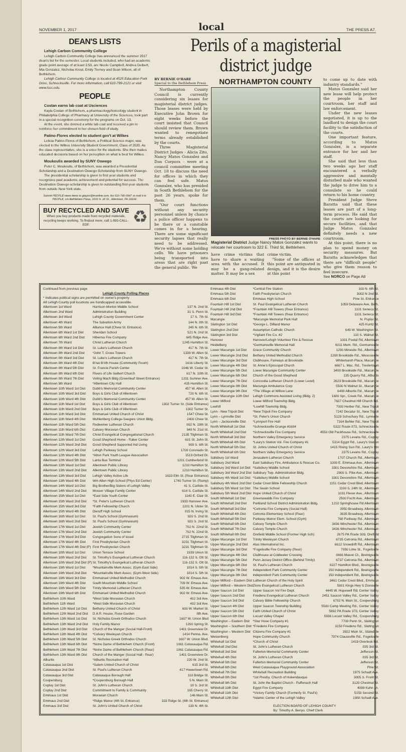NOVEMBER 1, 2017 local THE PRESS A7.
DEAN'S LISTS
Lehigh Carbon Community College
Lehigh Carbon Community College has announced the summer 2017 dean's list for the semester. Local students included, who had an academic grade point average of at least 3.50, are Nicole Campbell, Andrea Deibert, Mia Gonzalez, Nicholas Krout, Emily Tierney and Sean Wilson, all of Bethlehem.
Lehigh Carbon Community College is located at 4525 Education Park Drive, Schnecksville. For more information, call 610-799-2121 or visit www.lccc.edu.
PEOPLE
Costan earns lab coat at Usciences
Kayla Costan of Bethlehem, a pharmacology/toxicology student in Philadelphia College of Pharmacy at University of the Sciences, took part in a special recognition ceremony for the programs on Oct. 13.
At the event, she donned a white lab coat and received a pin to reinforce her commitment to her chosen field of study.
Patino-Flores elected to student gov't at Wilkes
Leticia Patino-Flores of Bethlehem, a Political Science major, was elected to the Wilkes University Student Government, Class of 2020. As the class representative, she is a voice for the students. She then makes educated decisions based on her perception on what is best for Wilkes.
Moukoulis awarded by SUNY Oswego
Peter C. Moukoulis, of Bethlehem, was awarded a Presidential Scholarship and a Destination Oswego Scholarship from SUNY Oswego.
The presidential scholarship is given to first year students and recognizes past academic achievement and potential for success. The Destination Oswego scholarship is given to outstanding first-year students from outside New York state.
Submit PEOPLE news items to gtaylor@tnonline.com, fax 610-740-0947 or mail it to PEOPLE, c/o Bethlehem Press, 1633 N. 26 St., Allentown, PA 18104.
BUY RECYCLED AND SAVE
When you buy products made from recycled materials, recycling keeps working. To findout more, call 1-800-CALL-EDF.
♻
Perils of a magisterial district judge
BY BERNIE O'HARE
Special to the Bethlehem Press
Northampton County Council is currently considering six leases for magisterial district judges. Those leases were held by Executive John Brown for eight weeks before the court insisted that Council should review them. Brown wanted to renegotiate terms already established by the courts.
Three Magisterial District Judges - Alicia Zito, Nancy Matos Gonzalez and Dan Corpora - were at a council committee meeting Oct. 18 to discuss the need for offices in which they can feel safe. Matos Gonzalez, who has presided in South Bethlehem for the past 26 years, spoke for them.
"Our court functions without any security personnel unless by chance a police officer happens to be there or a constable comes in for a hearing. There are some significant security lapses that really need to be addressed. We're without some holding cells. We have prisoners being transported into areas that are right past the general public. We
NORTHAMPTON COUNTY
PRESS PHOTO BY BERNIE O'HARE
Magisterial District Judge Nancy Matos Gonzalez wants to relocate her courtroom to 322 E. Third St, Bethlehem.
have crime victims that have to share a waiting area with the accused. It may be a gang-related matter. It may be a sex
crime victim.
"Some of the offices at this point are antiquated in design, and it is the desire at this point
to come up to date with industry standards."
Matos Gonzalez said her new lease will help protect the people in her courtroom, her staff and law enforcement.
Under the new leases negotiated, it is up to the landlord to design the court facility to the satisfaction of the courts.
One important feature, according to Matos Gonzalez, is a separate entrance for her and her staff.
She said that less than two weeks ago her staff encountered a verbally aggressive and mentally disturbed male who wanted the judge to drive him to a consulate so he could return to his home country.
President Judge Steve Baratta said that these leases are part of a long-term process. He said that the courts are looking for secure facilities, and that Judge Matos Gonzalez definitely needs a new courtroom.
At this point, there is no plan to spend money on security measures. But Baratta acknowledges that there are "difficult people" who give them reason to feel insecure.
See NORCO on Page A8
Continued from previous page
Lehigh County Polling Places
* Indicates political signs are permitted on owner's property
All Lehigh County poll locations are handicapped accessible.
| Allentown 1st Ward | Harrison-Morton Middle School | 137 N. 2nd St. |
| Allentown 2nd Ward | Administration Building | 31 S. Penn St. |
| Allentown 3rd Ward | Lehigh County Government Center | 17 S. 7th St. |
| Allentown 4th Ward | The Salvation Army | 144 N. 8th St. |
| Allentown 5th Ward | Alliance Hall (Chew St. Entrance) | 245 N. 6th St. |
| Allentown 6th Ward 1st Dist | Sheridan School | 521 N. 2nd St. |
| Allentown 6th Ward 2nd Dist | Hibernia Fire Company | 645 Ridge Ave. |
| Allentown 7th Ward | Christ Lutheran Church | 1245 Hamilton St. |
| Allentown 8th Ward 1st Dist | St. Luke's Lutheran Church | 417 N. 7th St. |
| Allentown 8th Ward 2nd Dist | *John T. Gross Towers | 1339 W. Allen St. |
| Allentown 8th Ward 3rd Dist | St. Luke's Lutheran Church | 417 N. 7th St. |
| Allentown 8th Ward 4th Dist | B'nai B'rith House (Community Room) | 1616 Liberty St. |
| Allentown 8th Ward 5th Dist | St. Francis Parish Center | 1046 W. Cedar St. |
| Allentown 8th Ward 6th Dist | Rivers of Life Seibert Church | 617 N. 10th St. |
| Allentown 8th Ward 7th Dist | Voting Mach Bldg (Greenleaf Street Entrance) | 1201 Sumner Ave. |
| Allentown 9th Ward | *Allentown City Hall | 435 Hamilton St. |
| Allentown 10th Ward 1st Dist | Dubb's Memorial Community Center | 457 W. Allen St. |
| Allentown 10th Ward 3rd Dist | Boys & Girls Club of Allentown | 720 N. 6th St. |
| Allentown 10th Ward 4th Dist | Dubb's Memorial Community Center | 457 W. Allen St. |
| Allentown 11th Ward 1st Dist | Boys & Girls Club of Allentown | 1302 Turner St. (Side Entrance) |
| Allentown 11th Ward 2nd Dist | Boys & Girls Club of Allentown | 1302 Turner St. |
| Allentown 11th Ward 3rd Dist | Emmanuel United Church of Christ | 1547 Chew St. |
| Allentown 11th Ward 4th Dist | Muhlenberg College-Seegers Union Bldg. | 2400 Chew St. |
| Allentown 11th Ward 5th Dist | Redeemer Lutheran Church | 802 N. 19th St. |
| Allentown 11th Ward 6th Dist | Calvary Moravian Church | 948 N. 21st St. |
| Allentown 11th Ward 7th Dist | Christ Evangelical Congregational Church | 2135 Tilghman St. |
| Allentown 12th Ward 1st Dist | Good Shepherd Home - Raker Center | 601 St. John St. |
| Allentown 12th Ward 2nd Dist | Good Shepherd Supported Ind Living | 909 S. 6th St. |
| Allentown 12th Ward 3rd Dist | Lehigh Parkway School | 1708 Coronado St. |
| Allentown 12th Ward 4th Dist | *Alton Park Youth League Association | 1519 Oxford Dr. |
| Allentown 12th Ward 5th Dist | Lanta Bus Terminal | 1201 Cumberland St. |
| Allentown 13th Ward 1st Dist | Allentown Public Library | 1210 Hamilton St. |
| Allentown 13th Ward 2nd Dist | Allentown Public Library | 1210 Hamilton St. |
| Allentown 13th Ward 3rd Dist | Lehigh Valley Active Life | 1633 Elm St. (Rear Entrance) |
| Allentown 13th Ward 4th Dist | Wm Allen High School (Phys Ed Center) | 1740 Turner St. (Ramp) |
| Allentown 14th Ward 1st Dist | Big Brother/Big Sisters of Lehigh Valley | 41 S. Carlisle St. |
| Allentown 14th Ward 2nd Dist | Mosser Village Family Center | 614 S. Carlisle St. |
| Allentown 15th Ward 1st Dist | *East Side Youth Center | 1140 E. Clair St. |
| Allentown 15th Ward 2nd Dist | *St. Peter's Lutheran Church | 1933 Hanover Ave. |
| Allentown 15th Ward 3rd Dist | *Faith Fellowship Church | 1201 N. Ulster St. |
| Allentown 15th Ward 4th Dist | Dieruff High School | 815 N. Irving St. |
| Allentown 16th Ward 1st Dist | St. Paul's School (Gymnasium) | 920 S. 2nd St. |
| Allentown 16th Ward 2nd Dist | St. Paul's School (Gymnasium) | 920 S. 2nd St. |
| Allentown 17th Ward 1st Dist | Jewish Community Center | 702 N. 22nd St. |
| Allentown 17th Ward 2nd Dist | Jewish Community Center | 702 N. 22nd St. |
| Allentown 17th Ward 3rd Dist | Congregation Sons of Israel | 2715 Tilghman St. |
| Allentown 17th Ward 4th Dist | First Presbyterian Church | 3231 Tilghman St. |
| Allentown 17th Ward 4th Dist (P) | First Presbyterian Church | 3231 Tilghman St. |
| Allentown 18th Ward 1st Dist | Union Terrace School | 1939 Union St. |
| Allentown 18th Ward 2nd Dist | St. Timothy's Evangelical Lutheran Church | 116-132 S. Ott St. |
| Allentown 18th Ward 2nd Dist (P) | St. Timothy's Evangelical Lutheran Church | 116-132 S. Ott St. |
| Allentown 19th Ward 1st Dist | *Mountainville Mem Assoc. (Gym-East Side) | 1814 S. 5th St. |
| Allentown 19th Ward 2nd Dist | *Mountainville Mem Assoc. (Gym-West Side) | 1814 S. 5th St. |
| Allentown 19th Ward 3rd Dist | Emmanuel United Methodist Church | 902 W. Emaus Ave. |
| Allentown 19th Ward 4th Dist | South Mountain Middle School | 709 W. Emaus Ave. |
| Allentown 19th Ward 5th Dist | Trinity Memorial Lutheran Church | 535 W. Emaus Ave. |
| Allentown 19th Ward 6th Dist | Emmanuel United Methodist Church | 902 W. Emaus Ave. |
| Bethlehem 10th Ward | *West Side Moravian Church | 402 3rd Ave. |
| Bethlehem 11th Ward | *West Side Moravian Church | 402 3rd Ave. |
| Bethlehem 12th Ward 1st Dist | Bethany United Church of Christ | 600 W. Market St. |
| Bethlehem 12th Ward 2nd Dist | D.A.R. House, Rose Garden | 8th Ave. |
| Bethlehem 13th Ward 1st Dist | St. Nicholas Greek Orthodox Church | 1607 W. Union Blvd |
| Bethlehem 13th Ward 2nd Dist | Holy Family Manor | 1200 Spring St. |
| Bethlehem 13th Ward 3rd Dist | Church of the Manger (Social Hall-Front) | 1401 Greenview Dr. |
| Bethlehem 13th Ward 4th Dist | *Calvary Wesleyan Church | 1414 Penna. Ave. |
| Bethlehem 13th Ward 5th Dist | St. Nicholas Greek Orthodox Church | 1607 W. Union Blvd. |
| Bethlehem 13th Ward 6th Dist | *Notre Dame of Bethlehem Church (Front) | 1861 Catasauqua Rd. |
| Bethlehem 13th Ward 7th Dist | *Notre Dame of Bethlehem Church (Rear) | 1861 Catasauqua Rd. |
| Bethlehem 13th Ward 8th Dist | Church of the Manger (Social Hall - Rear) | 1401 Greenview Dr. |
| Alburtis | *Alburtis Recreation Hall | 220 W. 2nd St. |
| Catasauqua 1st Dist | *Salem United Church of Christ | 615 3rd St. |
| Catasauqua 2nd Dist | St. Paul's Lutheran Church | 417 Howertown Rd. |
| Catasauqua 3rd Dist | Catasauqua Borough Hall | 118 Bridge St. |
| Coopersburg | *Coopersburg Borough Hall | 5 N. Main St. |
| Coplay 1st Dist | St. John's Lutheran Church | 18 S. 3rd St. |
| Coplay 2nd Dist | Commitment to Family & Community | 165 Cherry St. |
| Emmaus 1st Dist | Moravian Church | 146 Main St. |
| Emmaus 2nd Dist | *Ridge Manor (4th St. Entrance) | 333 Ridge St. (4th St. Entrance) |
| Emmaus 3rd Dist | St. John's United Church of Christ | 139 N. 4th St. |
| Emmaus 4th Dist | *Central Fire Station | 100 N. 6th St. |
| Emmaus 5th Dist | Faith Presbyterian Church | 3002 N 2nd St. |
| Emmaus 6th Dist | Emmaus High School | Pine St. Entrance |
| Fountain Hill 1st Dist | St. Paul Evangelical Lutheran Church | 1059 Delaware Ave, Beth. |
| Fountain Hill 2nd Dist | *Fountain Hill Towers (Rear Entrance) | 1101 Seneca St. |
| Fountain Hill 3rd Dist | *Fountain Hill Towers (Rear Entrance) | 1101 Seneca St. |
| Macungie | *Macungie Memorial Park Hall | N. Poplar St. |
| Slatington 1st Dist | *George L. Dilliard Manor | 425 Kuntz St. |
| Slatington 2nd Dist | Assumption Catholic Church | 649 W. Washington St. |
| Slatington 3rd Dist | *Vigilant Fire Co. #2 | 110 S. Walnut St. |
| Hanover | Hanover/Lehigh Volunteer Fire & Rescue | 1001 Postal Rd, Allentown |
| Heidelberg | *Germansville Memorial Hall | 6011 Mem. Rd., Germansville |
| Lower Macungie 1st Dist | Grace Community Church | 1290 Minesite Rd., Allentown |
| Lower Macungie 2nd Dist | Bethany United Methodist Church | 1208 Brookside Rd., Wescosville |
| Lower Macungie 3rd Dist | Clubhouse, Fairways at Brookside | Whitemarsh Place, Macungie |
| Lower Macungie 4th Dist | St. Anne's Episcopal Church | 6667 L. Mac. Rd., Trexlertown |
| Lower Macungie 5th Dist | Lower Macungie Community Center | 3400 Brookside Rd., Macungie |
| Lower Macungie 6th Dist | Church of the Good Shepherd | 135 Quarry Rd., Alburtis |
| Lower Macungie 7th Dist | Concordia Lutheran Church (Lower Level) | 2623 Brookside Rd., Macungie |
| Lower Macungie 8th Dist | Macungie Ambulance Corp | 5500 N Walnut St., Macungie |
| Lower Macungie 9th Dist | *The Village at Willow Lane | 6488 Alburtis Rd., Macungie |
| Lower Macungie 10th Dist | Lehigh Commons Assisted Living (Bldg. 2) | 1680 Spr., Creek Rd., Macungie |
| Lower Milford | Lower Milford Township Bldg. | 7607 Chestnut Hill Church Rd. |
| Lowhill | *Lowhill Township Bldg. | 7000 Herber Rd., New Tripoli |
| Lynn - New Tripoli Dist | *New Tripoli Fire Company | 7242 Decatur St., New Tripoli |
| Lynn – Lynnville Dist | *St. Peter's Union Church | 5129 Schochary Rd., Lynnville |
| Lynn – Jacksonville Dist | *Lynnport Fire Hall | 7164 Behler Rd., New Tripoli |
| North Whitehall 1st Dist | *Schnecksville Grange #1684 | 5322 Route 873, Schnecksville |
| North Whitehall 2nd Dist | *Schnecksville Fire Company | 4550 Old Packhouse Rd., Schnecksville |
| North Whitehall 3rd Dist | Northern Valley Emergency Service | 2375 Levans Rd., Coplay |
| North Whitehall 4th Dist | *Laury's Station Vol. Fire Company #1 | 5314 Egypt Rd., Laury's Station |
| North Whitehall 5th Dist | St. Johns United Church of Christ | 1415 Rising Sun Rd., Laury's Stn |
| North Whitehall 6th Dist | Northern Valley Emergency Service | 2375 Levans Rd., Coplay |
| Salisbury 1st Ward | Jerusalem Lutheran Church | 1707 Church Rd., Allentown |
| Salisbury 2nd Ward | East Salisbury Fire, Ambulance & Rescue Co. | 1000 E. Emmaus Ave., Allentown |
| Salisbury 3rd Ward 1st Dist | *Salisbury Middle School | 3301 Devonshire Rd., Allentown |
| Salisbury 3rd Ward 2nd Dist | Salisbury Twp. Administration Bldg. | 2900 S. Pike Ave., Allentown |
| Salisbury 4th Ward 1st Dist | *Salisbury Middle School | 3301 Devonshire Rd., Allentown |
| Salisbury 4th Ward 2nd Dist | Cedar Crest Bible Fellowship Church | 1151 Cedar Crest Blvd, Allentown |
| Salisbury 5th Ward 1st Dist | The Swain School | 1100 S. 24th St., Allentown |
| Salisbury 5th Ward 2nd Dist | Hope United Church of Christ | 1031 Flexer Ave., Allentown |
| South Whitehall 1st Dist | Greenawalds Fire Company | 2500 Focht Ave., Allentown |
| South Whitehall 2nd Dist | Parkland School District Administration Bldg. | 1210 Springhouse Rd Allentown |
| South Whitehall 3rd Dist | *Cetronia Fire Company (Social Hall) | 3950 Broadway, Allentown |
| South Whitehall 4th Dist | Cetronia Elementary School (Rear) | 3635 Broadway, Allentown |
| South Whitehall 5th Dist | Parkway Manor Elem. School (Gym) | 768 Parkway Rd., Allentown |
| South Whitehall 6th Dist | Calvary Temple Church | 3436 Winchester Rd., Allentown |
| South Whitehall 7th Dist | Calvary Temple Church | 3436 Winchester Rd., Allentown |
| South Whitehall 8th Dist | Orefield Middle School (Former High Sch) | 2675 PA Route 309, Orefield |
| Upper Macungie 1st Dist | Trinity Wesleyan Church | 6735 Cetronia Rd., Allentown |
| Upper Macungie 2nd Dist | Atas International Inc. | 6612 Snowdrift Rd., Allentown |
| Upper Macungie 3rd Dist | *Fogelsville Fire Company (Rear) | 7850 Lime St., Fogelsville |
| Upper Macungie 4th Dist | Clubhouse at Coldwater Crossing | 8466 Mason Ct., Breinigsville |
| Upper Macungie 5th Dist | Penn Jersey District Office (Behind Trinity) | 6737 Cetronia Rd., Allentown |
| Upper Macungie 6th Dist | St. Paul's Lutheran Church | 8227 Hamilton Blvd., Breinigsville |
| Upper Macungie 7th Dist | Independent Park Community Center | 150 Independent Rd., Breinigsville |
| Upper Macungie 8th Dist | Independent Park Community Center | 150 Independent Rd., Breinigsville |
| Upper Milford – Eastern Dist | Lutheran Church of the Holy Spirit | 3461 Cedar Crest Blvd., Emmaus |
| Upper Milford – Western Dist | Zions Evangelical Lutheran Church | 5901 Kings Hwy S Zionsville |
| Upper Saucon 1st Dist | Upper Saucon Vol Fire Dept. | 4445 W. Hopewell Rd, Center Valley |
| Upper Saucon 2nd Dist | Friedens Evangelical Lutheran Church | 2451 Saucon Valley Rd., Center Valley |
| Upper Saucon 3rd Dist | Calvary Bible Fellowship Church | 6782 N. Main St., Coopersburg |
| Upper Saucon 4th Dist | Upper Saucon Township Building | 5500 Camp Meeting Rd., Center Valley |
| Upper Saucon 5th Dist | Faith United Church of Christ | 5992 PA Route 378, Center Valley |
| Upper Saucon 6th Dist | Locust Valley Chapel | 5936 Locust Valley Rd., Coopersburg |
| Washington – Eastern Dist | *Star Hose Company #1 | 7700 Penn St., Slatington |
| Washington – Southern Dist | *Friedens Fire Company | 3158 Friedens Rd., Slatington |
| Washington – Western Dist | Citizens Fire Company #1 | 3922 Main St., Slatedale |
| Weisenberg | Hope Community Church | 7974 Claussville Rd., Fogelsville |
| Whitehall 1st Dist | *Church of Christ | 1419 Overlook Rd. |
| Whitehall 2nd Dist | St. John's Lutheran Church | 835 3rd St. |
| Whitehall 3rd Dist | Fullerton Memorial Community Center | Jefferson St. |
| Whitehall 4th Dist | St. John's Lutheran Church | 835 3rd St. |
| Whitehall 5th Dist | Fullerton Memorial Community Center | Jefferson St. |
| Whitehall 6th Dist | West Catasauqua Playground Association | Pine St. |
| Whitehall 7th Dist | Whitehall Recreation Building | 1975 Schadt Ave. |
| Whitehall 8th Dist | *1st Presby. Church of Hokendauqua | 3005 S. Front St. |
| Whitehall 9th Dist | St. John the Baptist Church - Ruffenach Hall | 3120 Chestnut St. |
| Whitehall 10th Dist | Egypt Fire Company | 4099 Kuhn Ln. |
| Whitehall 11th Dist | *Victory Family Church (Formerly St. Paul's) | 5150 Second St. |
| Whitehall 12th Dist | *Islamic Center of the Lehigh Valley | 1988 Schadt Ave. |
ELECTION BOARD OF LEHIGH COUNTY
By: Timothy A. Benyo, Chief Clerk